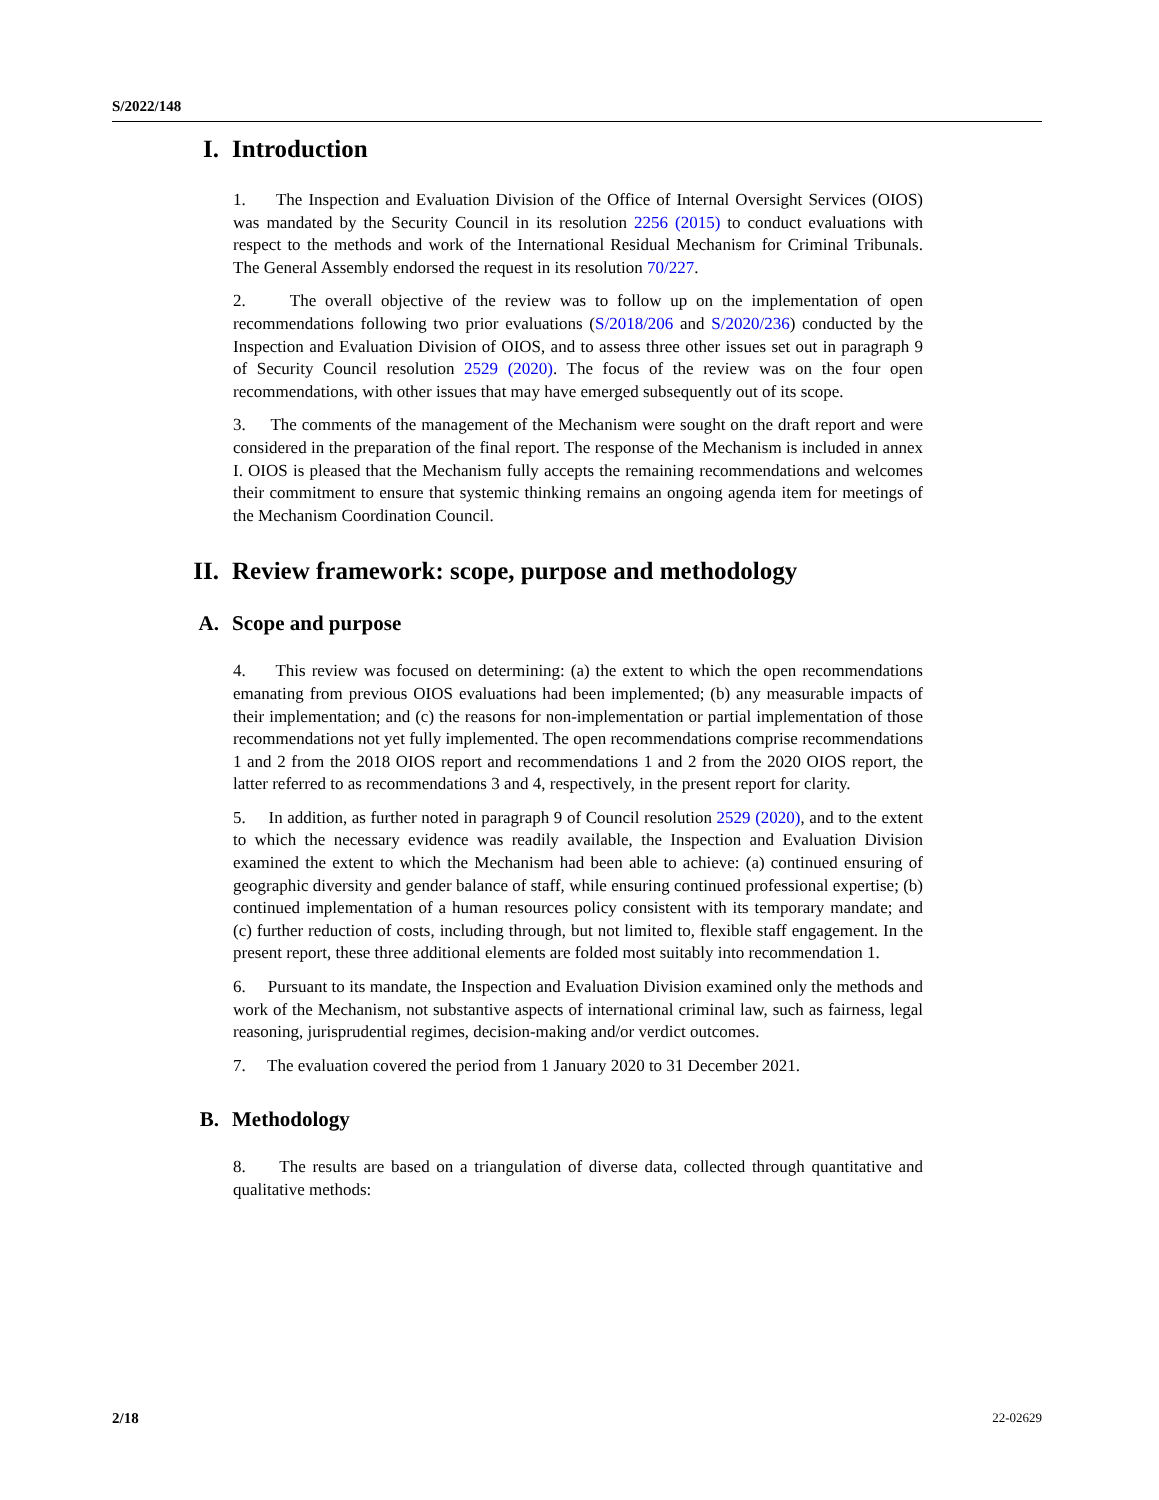S/2022/148
I. Introduction
1. The Inspection and Evaluation Division of the Office of Internal Oversight Services (OIOS) was mandated by the Security Council in its resolution 2256 (2015) to conduct evaluations with respect to the methods and work of the International Residual Mechanism for Criminal Tribunals. The General Assembly endorsed the request in its resolution 70/227.
2. The overall objective of the review was to follow up on the implementation of open recommendations following two prior evaluations (S/2018/206 and S/2020/236) conducted by the Inspection and Evaluation Division of OIOS, and to assess three other issues set out in paragraph 9 of Security Council resolution 2529 (2020). The focus of the review was on the four open recommendations, with other issues that may have emerged subsequently out of its scope.
3. The comments of the management of the Mechanism were sought on the draft report and were considered in the preparation of the final report. The response of the Mechanism is included in annex I. OIOS is pleased that the Mechanism fully accepts the remaining recommendations and welcomes their commitment to ensure that systemic thinking remains an ongoing agenda item for meetings of the Mechanism Coordination Council.
II. Review framework: scope, purpose and methodology
A. Scope and purpose
4. This review was focused on determining: (a) the extent to which the open recommendations emanating from previous OIOS evaluations had been implemented; (b) any measurable impacts of their implementation; and (c) the reasons for non-implementation or partial implementation of those recommendations not yet fully implemented. The open recommendations comprise recommendations 1 and 2 from the 2018 OIOS report and recommendations 1 and 2 from the 2020 OIOS report, the latter referred to as recommendations 3 and 4, respectively, in the present report for clarity.
5. In addition, as further noted in paragraph 9 of Council resolution 2529 (2020), and to the extent to which the necessary evidence was readily available, the Inspection and Evaluation Division examined the extent to which the Mechanism had been able to achieve: (a) continued ensuring of geographic diversity and gender balance of staff, while ensuring continued professional expertise; (b) continued implementation of a human resources policy consistent with its temporary mandate; and (c) further reduction of costs, including through, but not limited to, flexible staff engagement. In the present report, these three additional elements are folded most suitably into recommendation 1.
6. Pursuant to its mandate, the Inspection and Evaluation Division examined only the methods and work of the Mechanism, not substantive aspects of international criminal law, such as fairness, legal reasoning, jurisprudential regimes, decision-making and/or verdict outcomes.
7. The evaluation covered the period from 1 January 2020 to 31 December 2021.
B. Methodology
8. The results are based on a triangulation of diverse data, collected through quantitative and qualitative methods:
2/18 22-02629